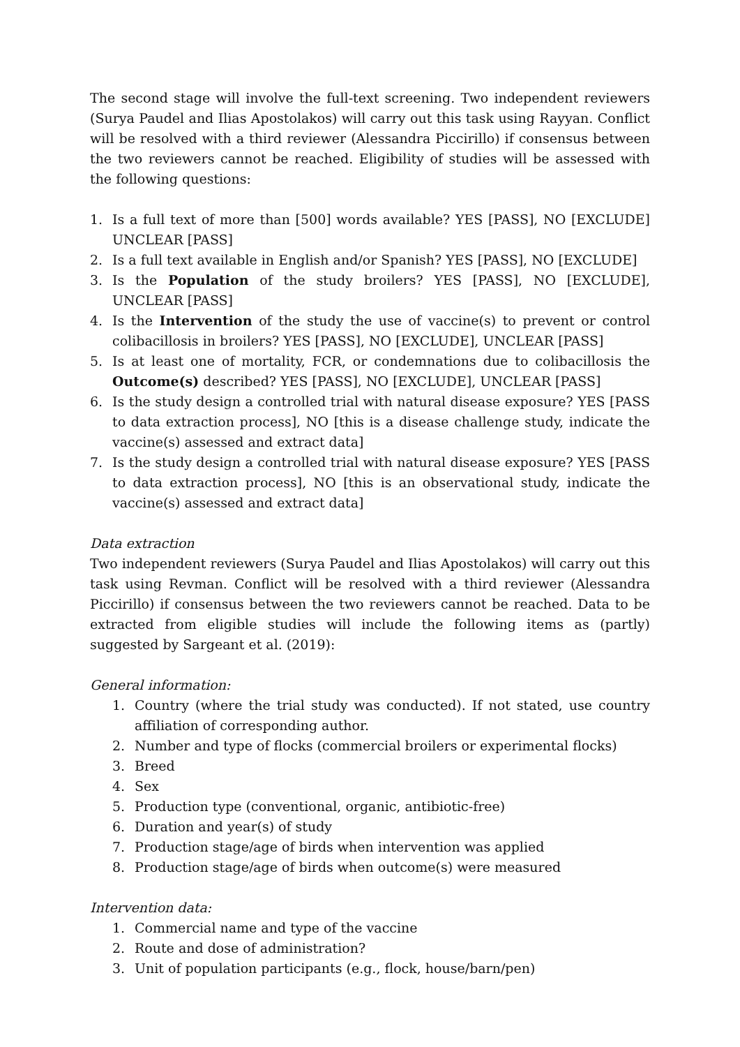The second stage will involve the full-text screening. Two independent reviewers (Surya Paudel and Ilias Apostolakos) will carry out this task using Rayyan. Conflict will be resolved with a third reviewer (Alessandra Piccirillo) if consensus between the two reviewers cannot be reached. Eligibility of studies will be assessed with the following questions:
1. Is a full text of more than [500] words available? YES [PASS], NO [EXCLUDE] UNCLEAR [PASS]
2. Is a full text available in English and/or Spanish? YES [PASS], NO [EXCLUDE]
3. Is the Population of the study broilers? YES [PASS], NO [EXCLUDE], UNCLEAR [PASS]
4. Is the Intervention of the study the use of vaccine(s) to prevent or control colibacillosis in broilers? YES [PASS], NO [EXCLUDE], UNCLEAR [PASS]
5. Is at least one of mortality, FCR, or condemnations due to colibacillosis the Outcome(s) described? YES [PASS], NO [EXCLUDE], UNCLEAR [PASS]
6. Is the study design a controlled trial with natural disease exposure? YES [PASS to data extraction process], NO [this is a disease challenge study, indicate the vaccine(s) assessed and extract data]
7. Is the study design a controlled trial with natural disease exposure? YES [PASS to data extraction process], NO [this is an observational study, indicate the vaccine(s) assessed and extract data]
Data extraction
Two independent reviewers (Surya Paudel and Ilias Apostolakos) will carry out this task using Revman. Conflict will be resolved with a third reviewer (Alessandra Piccirillo) if consensus between the two reviewers cannot be reached. Data to be extracted from eligible studies will include the following items as (partly) suggested by Sargeant et al. (2019):
General information:
1. Country (where the trial study was conducted). If not stated, use country affiliation of corresponding author.
2. Number and type of flocks (commercial broilers or experimental flocks)
3. Breed
4. Sex
5. Production type (conventional, organic, antibiotic-free)
6. Duration and year(s) of study
7. Production stage/age of birds when intervention was applied
8. Production stage/age of birds when outcome(s) were measured
Intervention data:
1. Commercial name and type of the vaccine
2. Route and dose of administration?
3. Unit of population participants (e.g., flock, house/barn/pen)